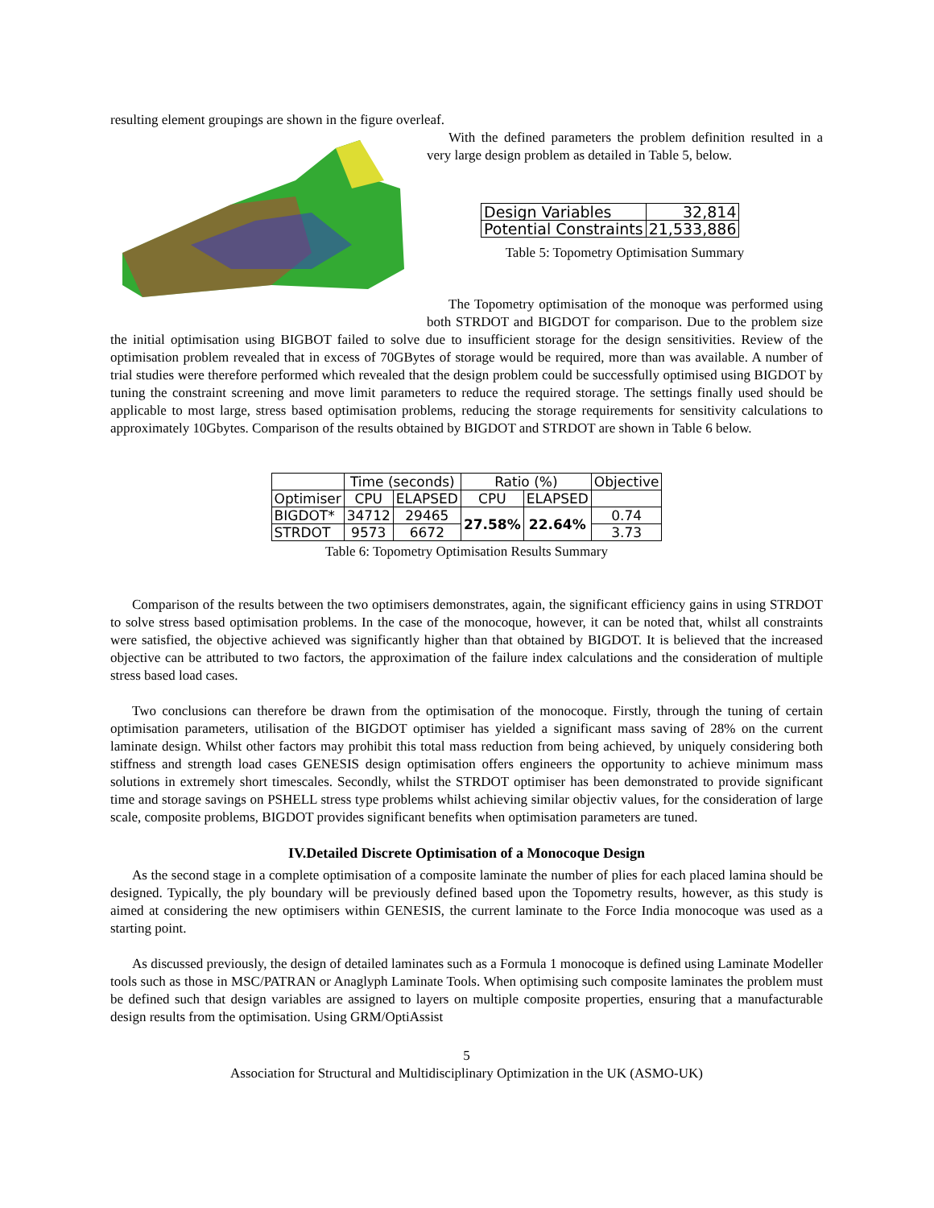resulting element groupings are shown in the figure overleaf.
With the defined parameters the problem definition resulted in a very large design problem as detailed in Table 5, below.
| Design Variables | 32,814 |
| Potential Constraints | 21,533,886 |
Table 5: Topometry Optimisation Summary
The Topometry optimisation of the monoque was performed using both STRDOT and BIGDOT for comparison. Due to the problem size the initial optimisation using BIGBOT failed to solve due to insufficient storage for the design sensitivities. Review of the optimisation problem revealed that in excess of 70GBytes of storage would be required, more than was available. A number of trial studies were therefore performed which revealed that the design problem could be successfully optimised using BIGDOT by tuning the constraint screening and move limit parameters to reduce the required storage. The settings finally used should be applicable to most large, stress based optimisation problems, reducing the storage requirements for sensitivity calculations to approximately 10Gbytes. Comparison of the results obtained by BIGDOT and STRDOT are shown in Table 6 below.
| | Time (seconds) | | Ratio (%) | | Objective |
| Optimiser | CPU | ELAPSED | CPU | ELAPSED | |
| BIGDOT* | 34712 | 29465 | 27.58% | 22.64% | 0.74 |
| STRDOT | 9573 | 6672 | | | 3.73 |
Table 6: Topometry Optimisation Results Summary
Comparison of the results between the two optimisers demonstrates, again, the significant efficiency gains in using STRDOT to solve stress based optimisation problems. In the case of the monocoque, however, it can be noted that, whilst all constraints were satisfied, the objective achieved was significantly higher than that obtained by BIGDOT. It is believed that the increased objective can be attributed to two factors, the approximation of the failure index calculations and the consideration of multiple stress based load cases.
Two conclusions can therefore be drawn from the optimisation of the monocoque. Firstly, through the tuning of certain optimisation parameters, utilisation of the BIGDOT optimiser has yielded a significant mass saving of 28% on the current laminate design. Whilst other factors may prohibit this total mass reduction from being achieved, by uniquely considering both stiffness and strength load cases GENESIS design optimisation offers engineers the opportunity to achieve minimum mass solutions in extremely short timescales. Secondly, whilst the STRDOT optimiser has been demonstrated to provide significant time and storage savings on PSHELL stress type problems whilst achieving similar objectiv values, for the consideration of large scale, composite problems, BIGDOT provides significant benefits when optimisation parameters are tuned.
IV.Detailed Discrete Optimisation of a Monocoque Design
As the second stage in a complete optimisation of a composite laminate the number of plies for each placed lamina should be designed. Typically, the ply boundary will be previously defined based upon the Topometry results, however, as this study is aimed at considering the new optimisers within GENESIS, the current laminate to the Force India monocoque was used as a starting point.
As discussed previously, the design of detailed laminates such as a Formula 1 monocoque is defined using Laminate Modeller tools such as those in MSC/PATRAN or Anaglyph Laminate Tools. When optimising such composite laminates the problem must be defined such that design variables are assigned to layers on multiple composite properties, ensuring that a manufacturable design results from the optimisation. Using GRM/OptiAssist
5
Association for Structural and Multidisciplinary Optimization in the UK (ASMO-UK)